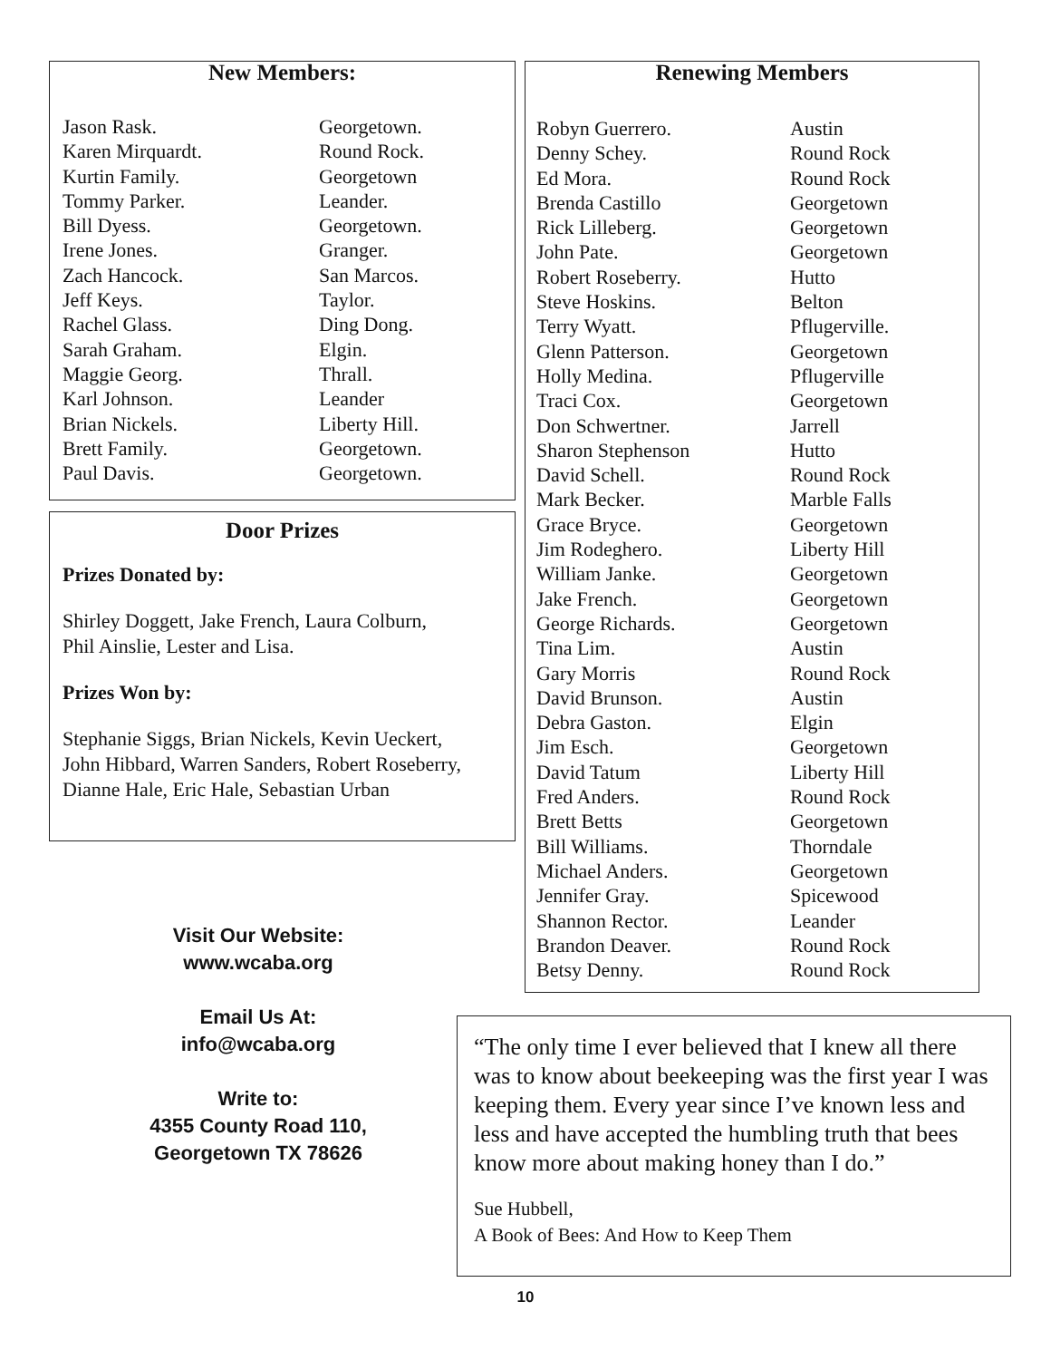New Members:
| Jason Rask. | Georgetown. |
| Karen Mirquardt. | Round Rock. |
| Kurtin Family. | Georgetown |
| Tommy Parker. | Leander. |
| Bill Dyess. | Georgetown. |
| Irene Jones. | Granger. |
| Zach Hancock. | San Marcos. |
| Jeff Keys. | Taylor. |
| Rachel Glass. | Ding Dong. |
| Sarah Graham. | Elgin. |
| Maggie Georg. | Thrall. |
| Karl Johnson. | Leander |
| Brian Nickels. | Liberty Hill. |
| Brett Family. | Georgetown. |
| Paul Davis. | Georgetown. |
Door Prizes
Prizes Donated by:
Shirley Doggett, Jake French, Laura Colburn,
Phil Ainslie, Lester and Lisa.
Prizes Won by:
Stephanie Siggs, Brian Nickels, Kevin Ueckert,
John Hibbard, Warren Sanders, Robert Roseberry,
Dianne Hale, Eric Hale, Sebastian Urban
Renewing Members
| Robyn Guerrero. | Austin |
| Denny Schey. | Round Rock |
| Ed Mora. | Round Rock |
| Brenda Castillo | Georgetown |
| Rick Lilleberg. | Georgetown |
| John Pate. | Georgetown |
| Robert Roseberry. | Hutto |
| Steve Hoskins. | Belton |
| Terry Wyatt. | Pflugerville. |
| Glenn Patterson. | Georgetown |
| Holly Medina. | Pflugerville |
| Traci Cox. | Georgetown |
| Don Schwertner. | Jarrell |
| Sharon Stephenson | Hutto |
| David Schell. | Round Rock |
| Mark Becker. | Marble Falls |
| Grace Bryce. | Georgetown |
| Jim Rodeghero. | Liberty Hill |
| William Janke. | Georgetown |
| Jake French. | Georgetown |
| George Richards. | Georgetown |
| Tina Lim. | Austin |
| Gary Morris | Round Rock |
| David Brunson. | Austin |
| Debra Gaston. | Elgin |
| Jim Esch. | Georgetown |
| David Tatum | Liberty Hill |
| Fred Anders. | Round Rock |
| Brett Betts | Georgetown |
| Bill Williams. | Thorndale |
| Michael Anders. | Georgetown |
| Jennifer Gray. | Spicewood |
| Shannon Rector. | Leander |
| Brandon Deaver. | Round Rock |
| Betsy Denny. | Round Rock |
Visit Our Website:
www.wcaba.org
Email Us At:
info@wcaba.org
Write to:
4355 County Road 110,
Georgetown TX 78626
“The only time I ever believed that I knew all there was to know about beekeeping was the first year I was keeping them. Every year since I’ve known less and less and have accepted the humbling truth that bees know more about making honey than I do.”
Sue Hubbell,
A Book of Bees: And How to Keep Them
10